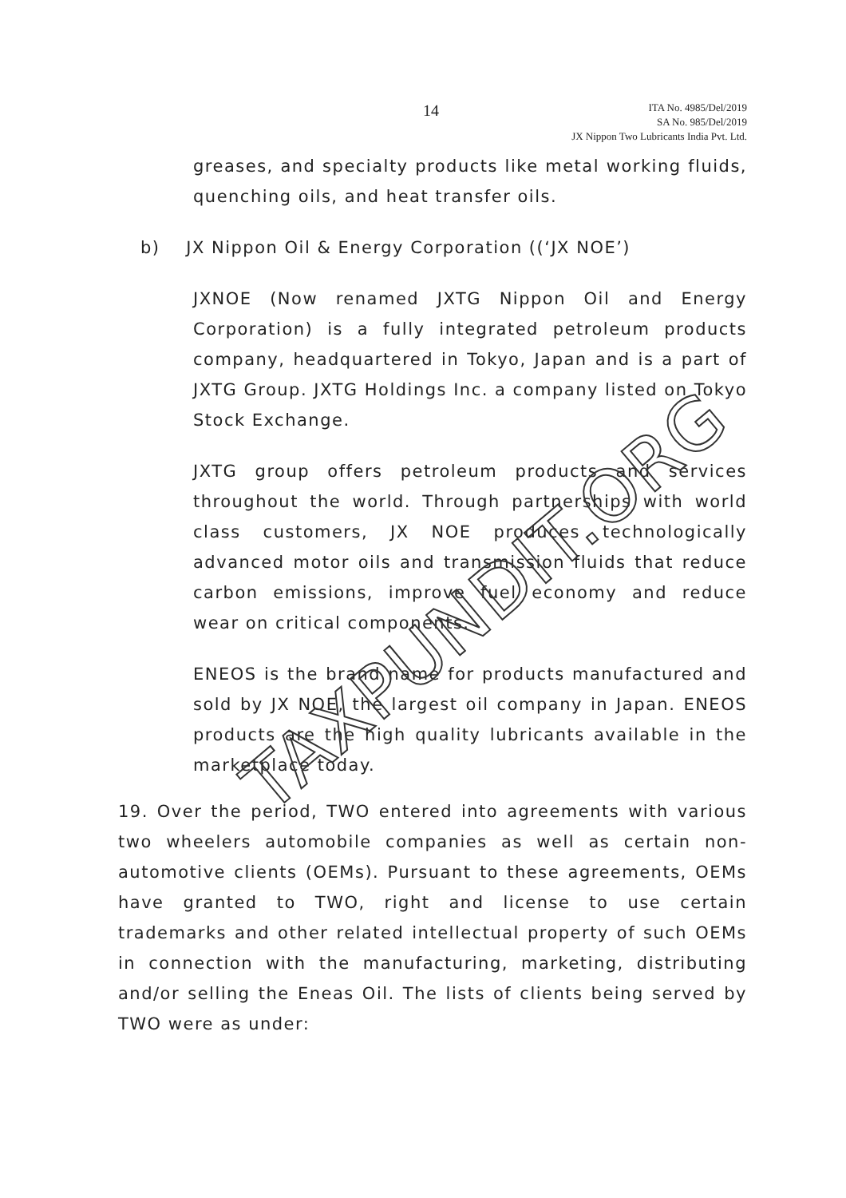TAXPUNDIT.ORG
14
ITA No. 4985/Del/2019
SA No. 985/Del/2019
JX Nippon Two Lubricants India Pvt. Ltd.
greases, and specialty products like metal working fluids, quenching oils, and heat transfer oils.
b) JX Nippon Oil & Energy Corporation ((‘JX NOE’)
JXNOE (Now renamed JXTG Nippon Oil and Energy Corporation) is a fully integrated petroleum products company, headquartered in Tokyo, Japan and is a part of JXTG Group. JXTG Holdings Inc. a company listed on Tokyo Stock Exchange.
JXTG group offers petroleum products and services throughout the world. Through partnerships with world class customers, JX NOE produces technologically advanced motor oils and transmission fluids that reduce carbon emissions, improve fuel economy and reduce wear on critical components.
ENEOS is the brand name for products manufactured and sold by JX NOE, the largest oil company in Japan. ENEOS products are the high quality lubricants available in the marketplace today.
19. Over the period, TWO entered into agreements with various two wheelers automobile companies as well as certain non-automotive clients (OEMs). Pursuant to these agreements, OEMs have granted to TWO, right and license to use certain trademarks and other related intellectual property of such OEMs in connection with the manufacturing, marketing, distributing and/or selling the Eneas Oil. The lists of clients being served by TWO were as under: